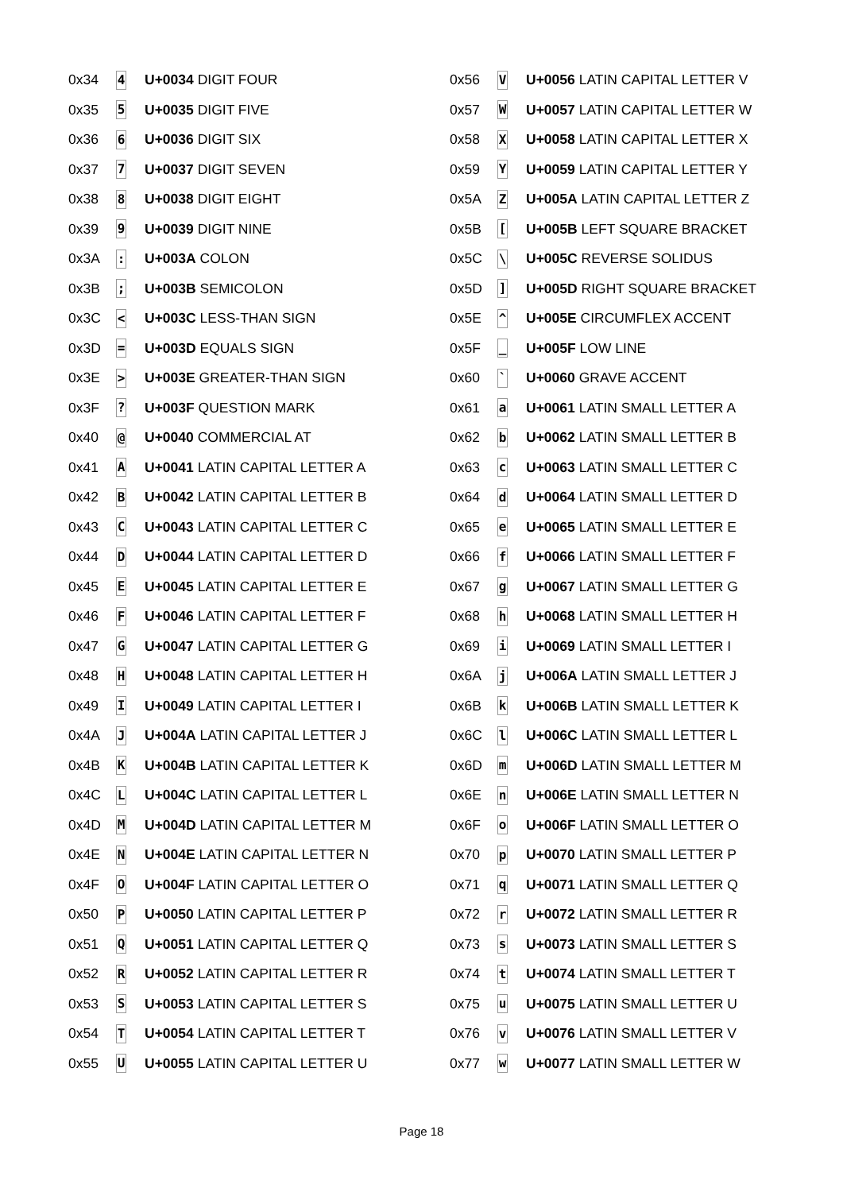| 0x34 | 4 | U+0034 DIGIT FOUR |
| 0x35 | 5 | U+0035 DIGIT FIVE |
| 0x36 | 6 | U+0036 DIGIT SIX |
| 0x37 | 7 | U+0037 DIGIT SEVEN |
| 0x38 | 8 | U+0038 DIGIT EIGHT |
| 0x39 | 9 | U+0039 DIGIT NINE |
| 0x3A | : | U+003A COLON |
| 0x3B | ; | U+003B SEMICOLON |
| 0x3C | < | U+003C LESS-THAN SIGN |
| 0x3D | = | U+003D EQUALS SIGN |
| 0x3E | > | U+003E GREATER-THAN SIGN |
| 0x3F | ? | U+003F QUESTION MARK |
| 0x40 | @ | U+0040 COMMERCIAL AT |
| 0x41 | A | U+0041 LATIN CAPITAL LETTER A |
| 0x42 | B | U+0042 LATIN CAPITAL LETTER B |
| 0x43 | C | U+0043 LATIN CAPITAL LETTER C |
| 0x44 | D | U+0044 LATIN CAPITAL LETTER D |
| 0x45 | E | U+0045 LATIN CAPITAL LETTER E |
| 0x46 | F | U+0046 LATIN CAPITAL LETTER F |
| 0x47 | G | U+0047 LATIN CAPITAL LETTER G |
| 0x48 | H | U+0048 LATIN CAPITAL LETTER H |
| 0x49 | I | U+0049 LATIN CAPITAL LETTER I |
| 0x4A | J | U+004A LATIN CAPITAL LETTER J |
| 0x4B | K | U+004B LATIN CAPITAL LETTER K |
| 0x4C | L | U+004C LATIN CAPITAL LETTER L |
| 0x4D | M | U+004D LATIN CAPITAL LETTER M |
| 0x4E | N | U+004E LATIN CAPITAL LETTER N |
| 0x4F | O | U+004F LATIN CAPITAL LETTER O |
| 0x50 | P | U+0050 LATIN CAPITAL LETTER P |
| 0x51 | Q | U+0051 LATIN CAPITAL LETTER Q |
| 0x52 | R | U+0052 LATIN CAPITAL LETTER R |
| 0x53 | S | U+0053 LATIN CAPITAL LETTER S |
| 0x54 | T | U+0054 LATIN CAPITAL LETTER T |
| 0x55 | U | U+0055 LATIN CAPITAL LETTER U |
| 0x56 | V | U+0056 LATIN CAPITAL LETTER V |
| 0x57 | W | U+0057 LATIN CAPITAL LETTER W |
| 0x58 | X | U+0058 LATIN CAPITAL LETTER X |
| 0x59 | Y | U+0059 LATIN CAPITAL LETTER Y |
| 0x5A | Z | U+005A LATIN CAPITAL LETTER Z |
| 0x5B | [ | U+005B LEFT SQUARE BRACKET |
| 0x5C | \ | U+005C REVERSE SOLIDUS |
| 0x5D | ] | U+005D RIGHT SQUARE BRACKET |
| 0x5E | ^ | U+005E CIRCUMFLEX ACCENT |
| 0x5F | _ | U+005F LOW LINE |
| 0x60 | ` | U+0060 GRAVE ACCENT |
| 0x61 | a | U+0061 LATIN SMALL LETTER A |
| 0x62 | b | U+0062 LATIN SMALL LETTER B |
| 0x63 | c | U+0063 LATIN SMALL LETTER C |
| 0x64 | d | U+0064 LATIN SMALL LETTER D |
| 0x65 | e | U+0065 LATIN SMALL LETTER E |
| 0x66 | f | U+0066 LATIN SMALL LETTER F |
| 0x67 | g | U+0067 LATIN SMALL LETTER G |
| 0x68 | h | U+0068 LATIN SMALL LETTER H |
| 0x69 | i | U+0069 LATIN SMALL LETTER I |
| 0x6A | j | U+006A LATIN SMALL LETTER J |
| 0x6B | k | U+006B LATIN SMALL LETTER K |
| 0x6C | l | U+006C LATIN SMALL LETTER L |
| 0x6D | m | U+006D LATIN SMALL LETTER M |
| 0x6E | n | U+006E LATIN SMALL LETTER N |
| 0x6F | o | U+006F LATIN SMALL LETTER O |
| 0x70 | p | U+0070 LATIN SMALL LETTER P |
| 0x71 | q | U+0071 LATIN SMALL LETTER Q |
| 0x72 | r | U+0072 LATIN SMALL LETTER R |
| 0x73 | s | U+0073 LATIN SMALL LETTER S |
| 0x74 | t | U+0074 LATIN SMALL LETTER T |
| 0x75 | u | U+0075 LATIN SMALL LETTER U |
| 0x76 | v | U+0076 LATIN SMALL LETTER V |
| 0x77 | w | U+0077 LATIN SMALL LETTER W |
Page 18